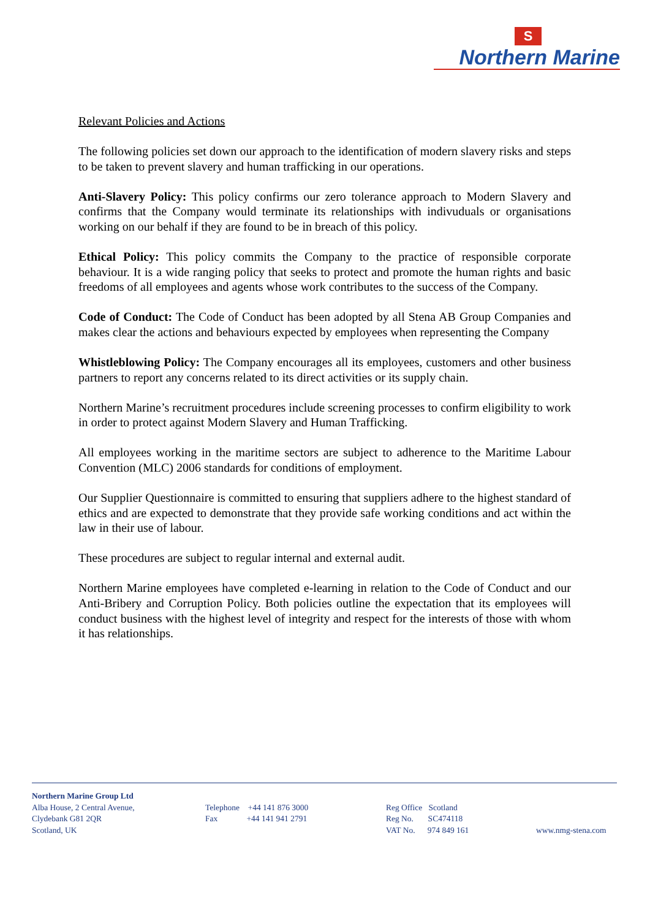S
Northern Marine
Relevant Policies and Actions
The following policies set down our approach to the identification of modern slavery risks and steps to be taken to prevent slavery and human trafficking in our operations.
Anti-Slavery Policy: This policy confirms our zero tolerance approach to Modern Slavery and confirms that the Company would terminate its relationships with indivuduals or organisations working on our behalf if they are found to be in breach of this policy.
Ethical Policy: This policy commits the Company to the practice of responsible corporate behaviour. It is a wide ranging policy that seeks to protect and promote the human rights and basic freedoms of all employees and agents whose work contributes to the success of the Company.
Code of Conduct: The Code of Conduct has been adopted by all Stena AB Group Companies and makes clear the actions and behaviours expected by employees when representing the Company
Whistleblowing Policy: The Company encourages all its employees, customers and other business partners to report any concerns related to its direct activities or its supply chain.
Northern Marine’s recruitment procedures include screening processes to confirm eligibility to work in order to protect against Modern Slavery and Human Trafficking.
All employees working in the maritime sectors are subject to adherence to the Maritime Labour Convention (MLC) 2006 standards for conditions of employment.
Our Supplier Questionnaire is committed to ensuring that suppliers adhere to the highest standard of ethics and are expected to demonstrate that they provide safe working conditions and act within the law in their use of labour.
These procedures are subject to regular internal and external audit.
Northern Marine employees have completed e-learning in relation to the Code of Conduct and our Anti-Bribery and Corruption Policy. Both policies outline the expectation that its employees will conduct business with the highest level of integrity and respect for the interests of those with whom it has relationships.
Northern Marine Group Ltd Alba House, 2 Central Avenue, Clydebank G81 2QR Scotland, UK
Telephone +44 141 876 3000 Fax +44 141 941 2791
Reg Office Scotland Reg No. SC474118 VAT No. 974 849 161
www.nmg-stena.com